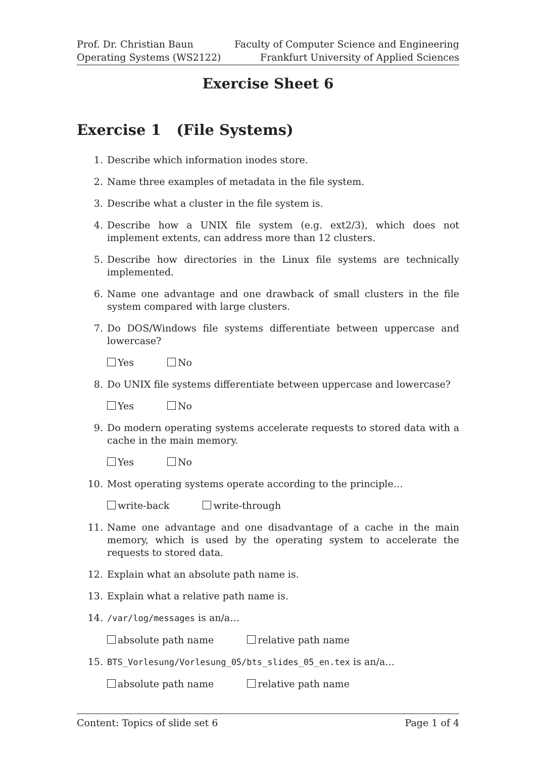Prof. Dr. Christian Baun
Operating Systems (WS2122)
Faculty of Computer Science and Engineering
Frankfurt University of Applied Sciences
Exercise Sheet 6
Exercise 1 (File Systems)
1. Describe which information inodes store.
2. Name three examples of metadata in the file system.
3. Describe what a cluster in the file system is.
4. Describe how a UNIX file system (e.g. ext2/3), which does not implement extents, can address more than 12 clusters.
5. Describe how directories in the Linux file systems are technically implemented.
6. Name one advantage and one drawback of small clusters in the file system compared with large clusters.
7. Do DOS/Windows file systems differentiate between uppercase and lowercase?
Yes No
8. Do UNIX file systems differentiate between uppercase and lowercase?
Yes No
9. Do modern operating systems accelerate requests to stored data with a cache in the main memory.
Yes No
10. Most operating systems operate according to the principle…
write-back write-through
11. Name one advantage and one disadvantage of a cache in the main memory, which is used by the operating system to accelerate the requests to stored data.
12. Explain what an absolute path name is.
13. Explain what a relative path name is.
14. /var/log/messages is an/a…
absolute path name relative path name
15. BTS_Vorlesung/Vorlesung_05/bts_slides_05_en.tex is an/a…
absolute path name relative path name
Content: Topics of slide set 6 Page 1 of 4